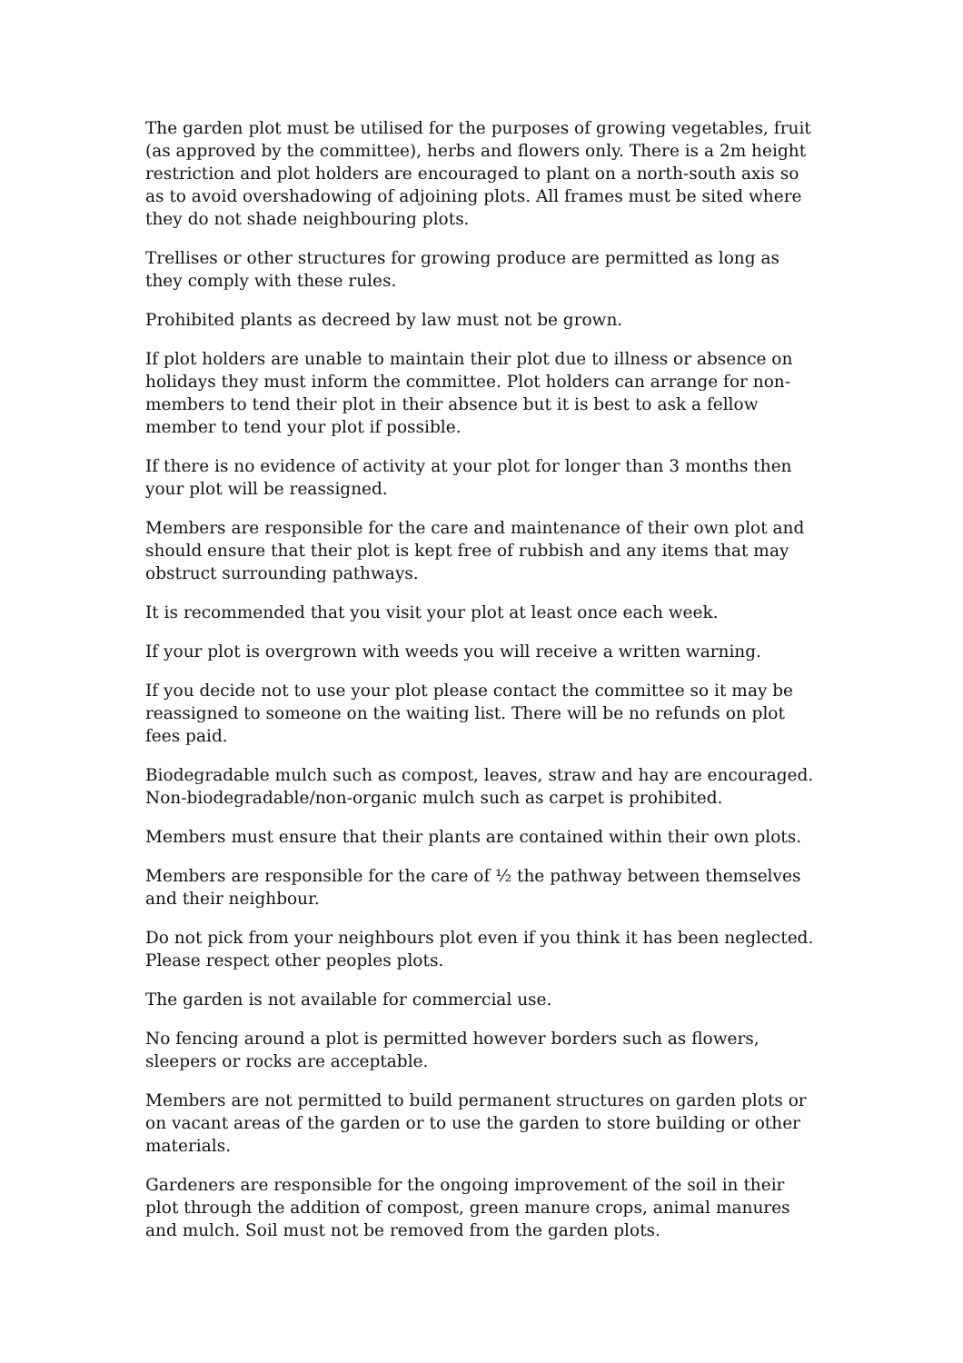The garden plot must be utilised for the purposes of growing vegetables, fruit (as approved by the committee), herbs and flowers only. There is a 2m height restriction and plot holders are encouraged to plant on a north-south axis so as to avoid overshadowing of adjoining plots. All frames must be sited where they do not shade neighbouring plots.
Trellises or other structures for growing produce are permitted as long as they comply with these rules.
Prohibited plants as decreed by law must not be grown.
If plot holders are unable to maintain their plot due to illness or absence on holidays they must inform the committee. Plot holders can arrange for non-members to tend their plot in their absence but it is best to ask a fellow member to tend your plot if possible.
If there is no evidence of activity at your plot for longer than 3 months then your plot will be reassigned.
Members are responsible for the care and maintenance of their own plot and should ensure that their plot is kept free of rubbish and any items that may obstruct surrounding pathways.
It is recommended that you visit your plot at least once each week.
If your plot is overgrown with weeds you will receive a written warning.
If you decide not to use your plot please contact the committee so it may be reassigned to someone on the waiting list. There will be no refunds on plot fees paid.
Biodegradable mulch such as compost, leaves, straw and hay are encouraged. Non-biodegradable/non-organic mulch such as carpet is prohibited.
Members must ensure that their plants are contained within their own plots.
Members are responsible for the care of ½ the pathway between themselves and their neighbour.
Do not pick from your neighbours plot even if you think it has been neglected. Please respect other peoples plots.
The garden is not available for commercial use.
No fencing around a plot is permitted however borders such as flowers, sleepers or rocks are acceptable.
Members are not permitted to build permanent structures on garden plots or on vacant areas of the garden or to use the garden to store building or other materials.
Gardeners are responsible for the ongoing improvement of the soil in their plot through the addition of compost, green manure crops, animal manures and mulch. Soil must not be removed from the garden plots.